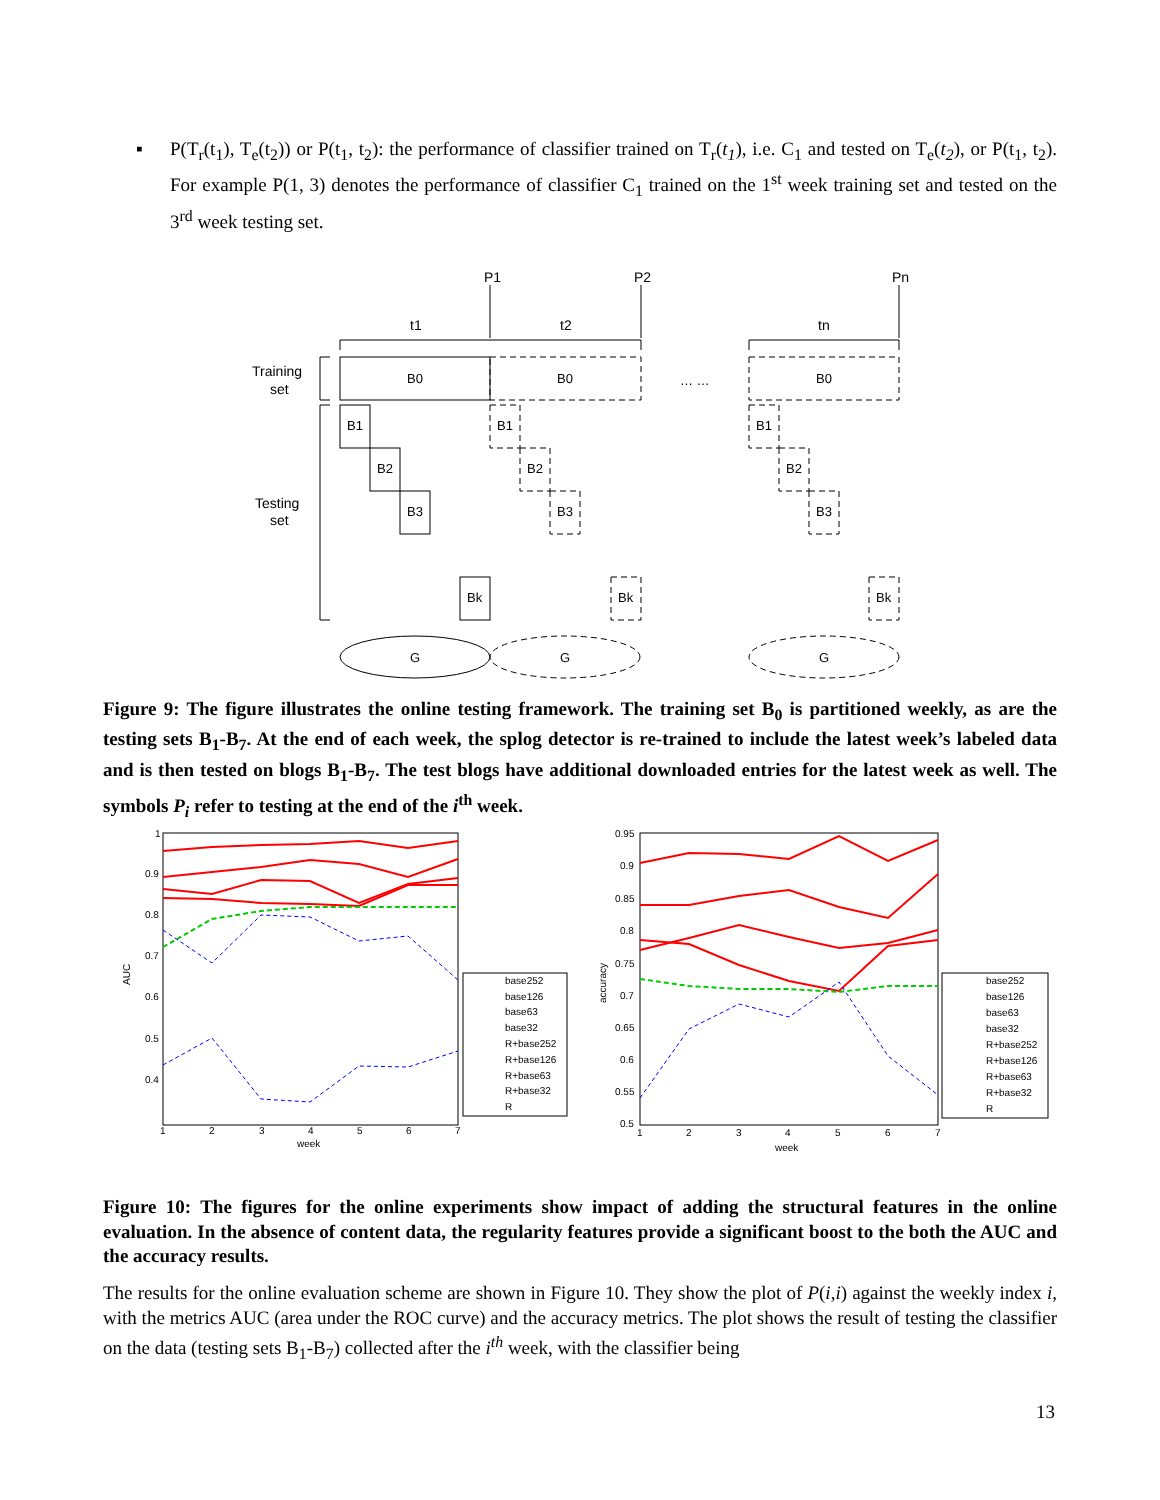▪ P(T<sub>r</sub>(t<sub>1</sub>), T<sub>e</sub>(t<sub>2</sub>)) or P(t<sub>1</sub>, t<sub>2</sub>): the performance of classifier trained on T<sub>r</sub>(t<sub>1</sub>), i.e. C<sub>1</sub> and tested on T<sub>e</sub>(t<sub>2</sub>), or P(t<sub>1</sub>, t<sub>2</sub>). For example P(1, 3) denotes the performance of classifier C<sub>1</sub> trained on the 1<sup>st</sup> week training set and tested on the 3<sup>rd</sup> week testing set.
P1
P2
Pn
t1
t2
tn
Training
set
Testing
set
B0
B0
B0
B1
B2
B3
Bk
B1
B2
B3
Bk
B1
B2
B3
Bk
G
G
G
… …
Figure 9: The figure illustrates the online testing framework. The training set B<sub>0</sub> is partitioned weekly, as are the testing sets B<sub>1</sub>-B<sub>7</sub>. At the end of each week, the splog detector is re-trained to include the latest week’s labeled data and is then tested on blogs B<sub>1</sub>-B<sub>7</sub>. The test blogs have additional downloaded entries for the latest week as well. The symbols P<sub>i</sub> refer to testing at the end of the i<sup>th</sup> week.
AUC
1
0.9
0.8
0.7
0.6
0.5
0.4
1
2
3
4
5
6
7
week
base252
base126
base63
base32
R+base252
R+base126
R+base63
R+base32
R
accuracy
0.95
0.9
0.85
0.8
0.75
0.7
0.65
0.6
0.55
0.5
1
2
3
4
5
6
7
week
base252
base126
base63
base32
R+base252
R+base126
R+base63
R+base32
R
Figure 10: The figures for the online experiments show impact of adding the structural features in the online evaluation. In the absence of content data, the regularity features provide a significant boost to the both the AUC and the accuracy results.
The results for the online evaluation scheme are shown in Figure 10. They show the plot of P(i,i) against the weekly index i, with the metrics AUC (area under the ROC curve) and the accuracy metrics. The plot shows the result of testing the classifier on the data (testing sets B<sub>1</sub>-B<sub>7</sub>) collected after the i<sup>th</sup> week, with the classifier being
13